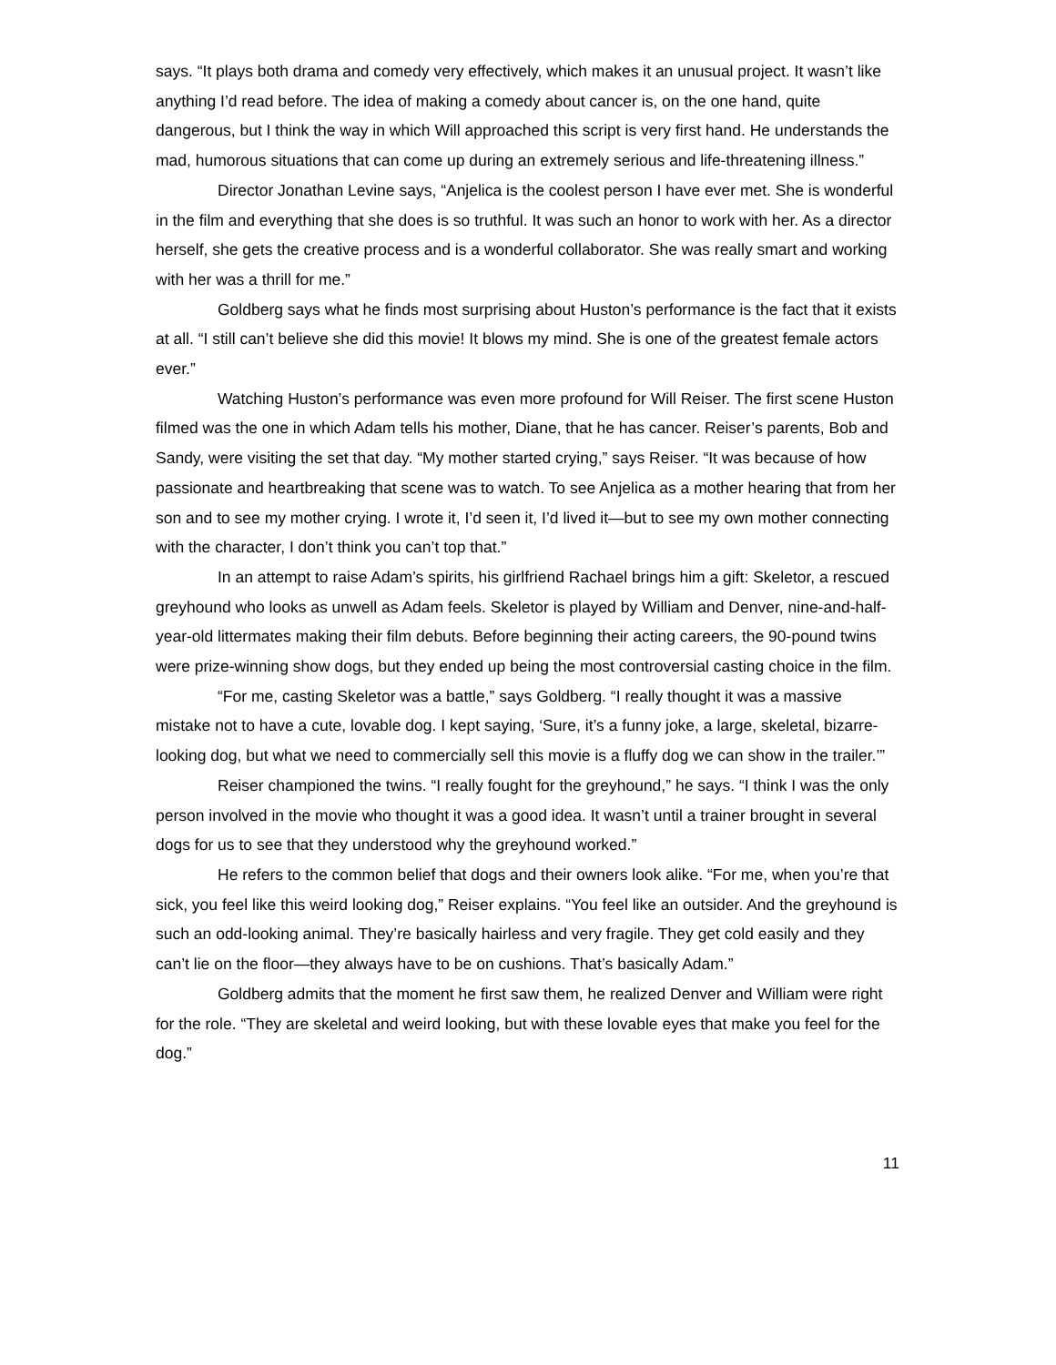says. “It plays both drama and comedy very effectively, which makes it an unusual project. It wasn’t like anything I’d read before. The idea of making a comedy about cancer is, on the one hand, quite dangerous, but I think the way in which Will approached this script is very first hand. He understands the mad, humorous situations that can come up during an extremely serious and life-threatening illness.”
Director Jonathan Levine says, “Anjelica is the coolest person I have ever met. She is wonderful in the film and everything that she does is so truthful. It was such an honor to work with her. As a director herself, she gets the creative process and is a wonderful collaborator. She was really smart and working with her was a thrill for me.”
Goldberg says what he finds most surprising about Huston’s performance is the fact that it exists at all. “I still can’t believe she did this movie! It blows my mind. She is one of the greatest female actors ever.”
Watching Huston’s performance was even more profound for Will Reiser. The first scene Huston filmed was the one in which Adam tells his mother, Diane, that he has cancer. Reiser’s parents, Bob and Sandy, were visiting the set that day. “My mother started crying,” says Reiser. “It was because of how passionate and heartbreaking that scene was to watch. To see Anjelica as a mother hearing that from her son and to see my mother crying. I wrote it, I’d seen it, I’d lived it—but to see my own mother connecting with the character, I don’t think you can’t top that.”
In an attempt to raise Adam’s spirits, his girlfriend Rachael brings him a gift: Skeletor, a rescued greyhound who looks as unwell as Adam feels. Skeletor is played by William and Denver, nine-and-half-year-old littermates making their film debuts. Before beginning their acting careers, the 90-pound twins were prize-winning show dogs, but they ended up being the most controversial casting choice in the film.
“For me, casting Skeletor was a battle,” says Goldberg. “I really thought it was a massive mistake not to have a cute, lovable dog. I kept saying, ‘Sure, it’s a funny joke, a large, skeletal, bizarre-looking dog, but what we need to commercially sell this movie is a fluffy dog we can show in the trailer.’”
Reiser championed the twins. “I really fought for the greyhound,” he says. “I think I was the only person involved in the movie who thought it was a good idea. It wasn’t until a trainer brought in several dogs for us to see that they understood why the greyhound worked.”
He refers to the common belief that dogs and their owners look alike. “For me, when you’re that sick, you feel like this weird looking dog,” Reiser explains. “You feel like an outsider. And the greyhound is such an odd-looking animal. They’re basically hairless and very fragile. They get cold easily and they can’t lie on the floor—they always have to be on cushions. That’s basically Adam.”
Goldberg admits that the moment he first saw them, he realized Denver and William were right for the role. “They are skeletal and weird looking, but with these lovable eyes that make you feel for the dog.”
11